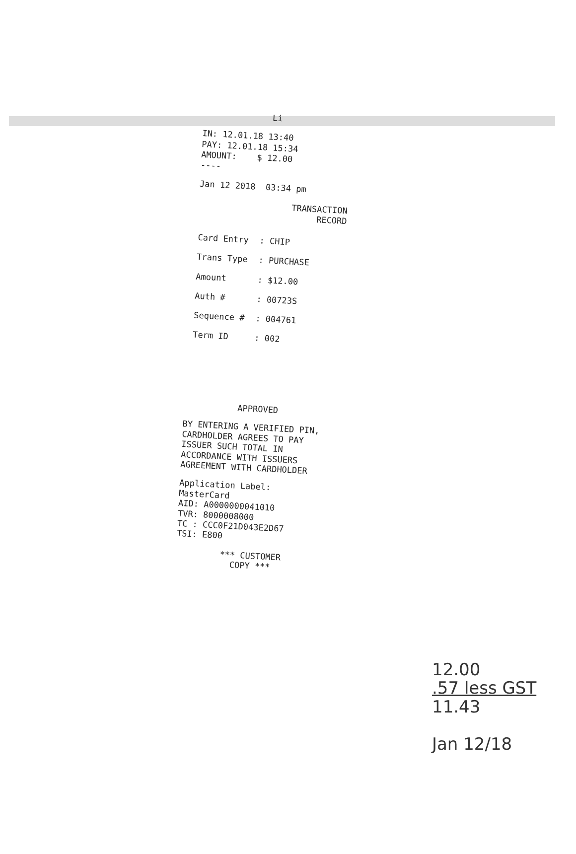Li
IN: 12.01.18 13:40
PAY: 12.01.18 15:34
AMOUNT: $ 12.00
----
Jan 12 2018 03:34 pm
TRANSACTION
RECORD
| Card Entry | : CHIP |
| Trans Type | : PURCHASE |
| Amount | : $12.00 |
| Auth # | : 00723S |
| Sequence # | : 004761 |
| Term ID | : 002 |
APPROVED
BY ENTERING A VERIFIED PIN, CARDHOLDER AGREES TO PAY ISSUER SUCH TOTAL IN ACCORDANCE WITH ISSUERS AGREEMENT WITH CARDHOLDER
Application Label:
MasterCard
AID: A0000000041010
TVR: 8000008000
TC : CCC0F21D043E2D67
TSI: E800
*** CUSTOMER
COPY ***
12.00
.57 less GST
11.43
Jan 12/18